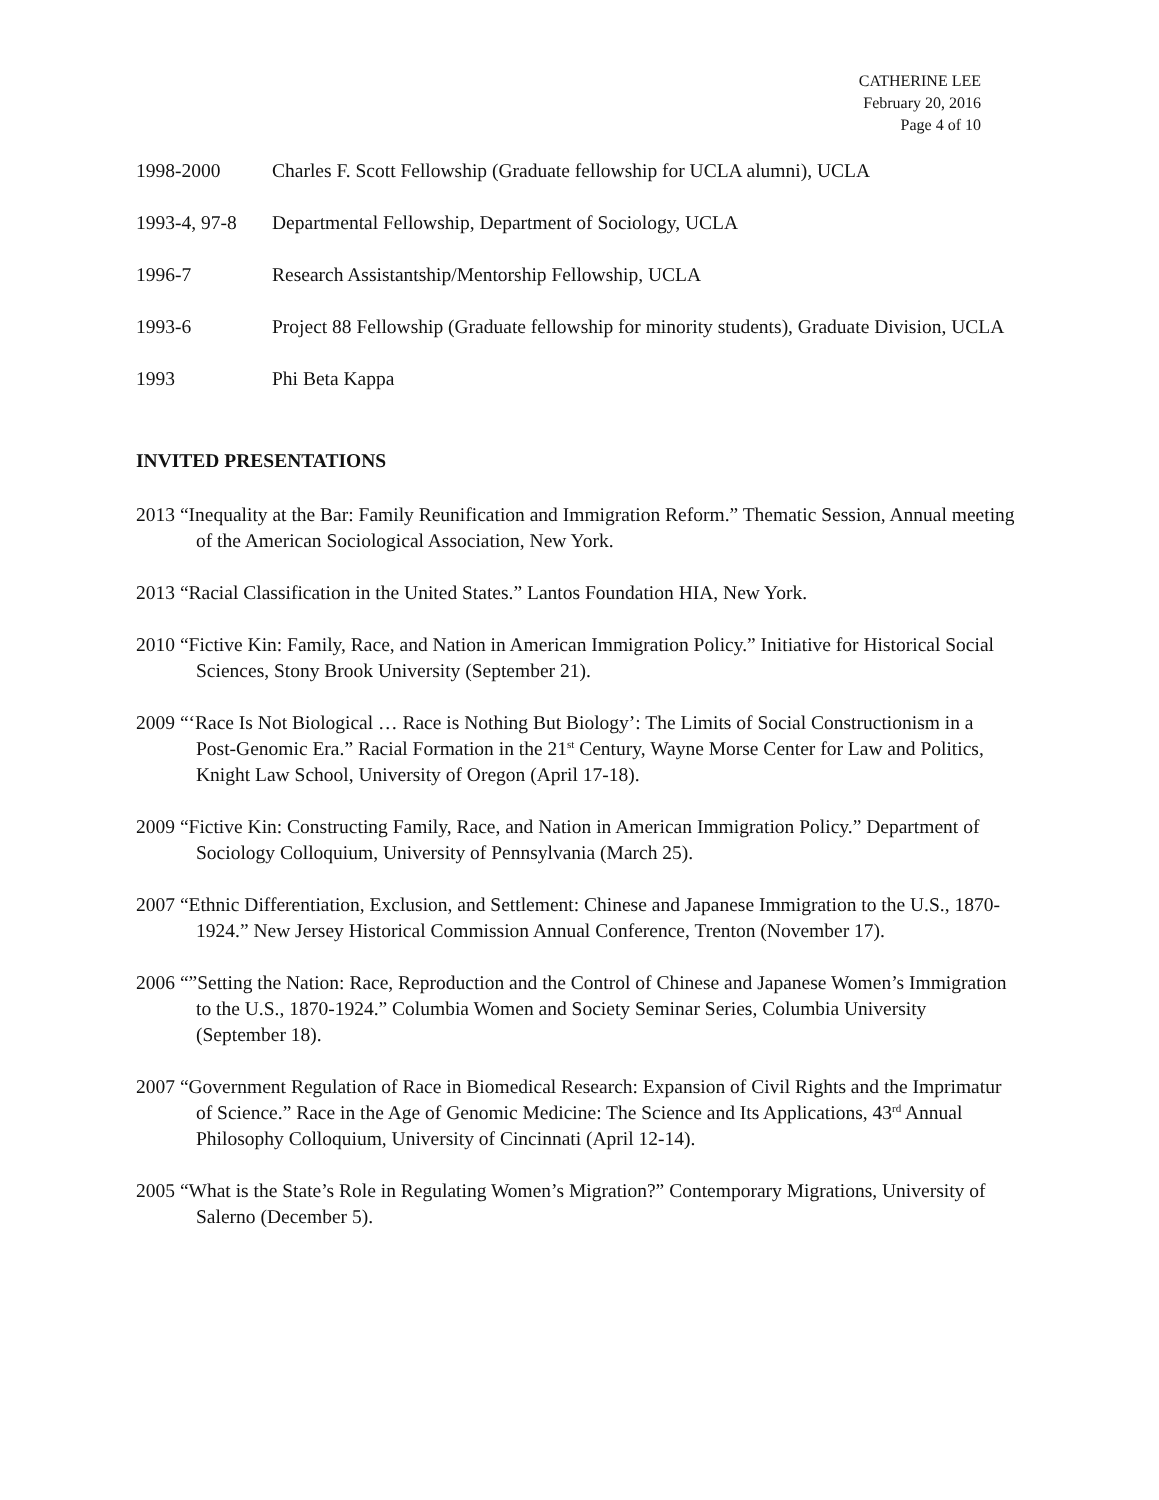CATHERINE LEE
February 20, 2016
Page 4 of 10
1998-2000 Charles F. Scott Fellowship (Graduate fellowship for UCLA alumni), UCLA
1993-4, 97-8
Departmental Fellowship, Department of Sociology, UCLA
1996-7 Research Assistantship/Mentorship Fellowship, UCLA
1993-6 Project 88 Fellowship (Graduate fellowship for minority students), Graduate Division, UCLA
1993 Phi Beta Kappa
INVITED PRESENTATIONS
2013 “Inequality at the Bar: Family Reunification and Immigration Reform.” Thematic Session, Annual meeting of the American Sociological Association, New York.
2013 “Racial Classification in the United States.” Lantos Foundation HIA, New York.
2010 “Fictive Kin: Family, Race, and Nation in American Immigration Policy.” Initiative for Historical Social Sciences, Stony Brook University (September 21).
2009 “‘Race Is Not Biological … Race is Nothing But Biology’: The Limits of Social Constructionism in a Post-Genomic Era.” Racial Formation in the 21<sup>st</sup> Century, Wayne Morse Center for Law and Politics, Knight Law School, University of Oregon (April 17-18).
2009 “Fictive Kin: Constructing Family, Race, and Nation in American Immigration Policy.” Department of Sociology Colloquium, University of Pennsylvania (March 25).
2007 “Ethnic Differentiation, Exclusion, and Settlement: Chinese and Japanese Immigration to the U.S., 1870-1924.” New Jersey Historical Commission Annual Conference, Trenton (November 17).
2006 “”Setting the Nation: Race, Reproduction and the Control of Chinese and Japanese Women’s Immigration to the U.S., 1870-1924.” Columbia Women and Society Seminar Series, Columbia University (September 18).
2007 “Government Regulation of Race in Biomedical Research: Expansion of Civil Rights and the Imprimatur of Science.” Race in the Age of Genomic Medicine: The Science and Its Applications, 43<sup>rd</sup> Annual Philosophy Colloquium, University of Cincinnati (April 12-14).
2005 “What is the State’s Role in Regulating Women’s Migration?” Contemporary Migrations, University of Salerno (December 5).